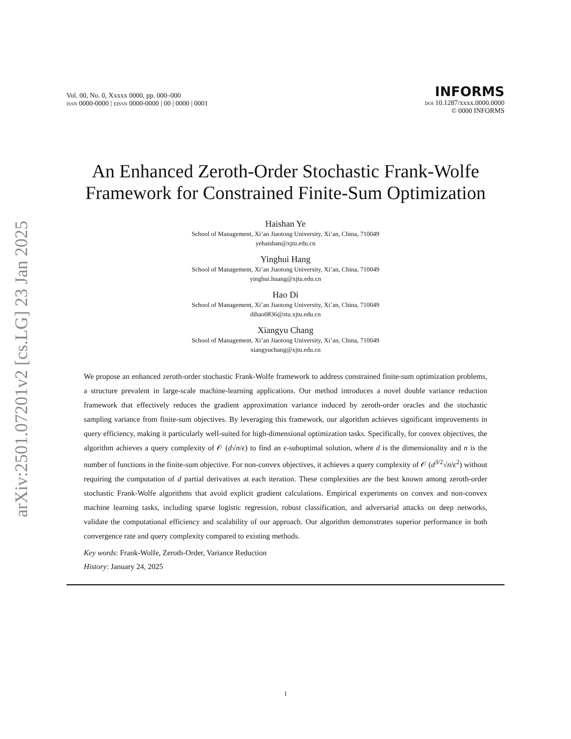arXiv:2501.07201v2 [cs.LG] 23 Jan 2025
Vol. 00, No. 0, Xxxxx 0000, pp. 000–000
ISSN 0000-0000 | EISSN 0000-0000 | 00 | 0000 | 0001
INFORMS
DOI 10.1287/xxxx.0000.0000
© 0000 INFORMS
An Enhanced Zeroth-Order Stochastic Frank-Wolfe Framework for Constrained Finite-Sum Optimization
Haishan Ye
School of Management, Xi’an Jiaotong University, Xi’an, China, 710049
yehaishan@xjtu.edu.cn
Yinghui Hang
School of Management, Xi’an Jiaotong University, Xi’an, China, 710049
yinghui.huang@xjtu.edu.cn
Hao Di
School of Management, Xi’an Jiaotong University, Xi’an, China, 710049
dihao0836@stu.xjtu.edu.cn
Xiangyu Chang
School of Management, Xi’an Jiaotong University, Xi’an, China, 710049
xiangyuchang@xjtu.edu.cn
We propose an enhanced zeroth-order stochastic Frank-Wolfe framework to address constrained finite-sum optimization problems, a structure prevalent in large-scale machine-learning applications. Our method introduces a novel double variance reduction framework that effectively reduces the gradient approximation variance induced by zeroth-order oracles and the stochastic sampling variance from finite-sum objectives. By leveraging this framework, our algorithm achieves significant improvements in query efficiency, making it particularly well-suited for high-dimensional optimization tasks. Specifically, for convex objectives, the algorithm achieves a query complexity of 𝒪 (d√n/ϵ) to find an ϵ-suboptimal solution, where d is the dimensionality and n is the number of functions in the finite-sum objective. For non-convex objectives, it achieves a query complexity of 𝒪 (d<sup>3/2</sup>√n/ϵ<sup>2</sup>) without requiring the computation of d partial derivatives at each iteration. These complexities are the best known among zeroth-order stochastic Frank-Wolfe algorithms that avoid explicit gradient calculations. Empirical experiments on convex and non-convex machine learning tasks, including sparse logistic regression, robust classification, and adversarial attacks on deep networks, validate the computational efficiency and scalability of our approach. Our algorithm demonstrates superior performance in both convergence rate and query complexity compared to existing methods.
Key words: Frank-Wolfe, Zeroth-Order, Variance Reduction
History: January 24, 2025
1